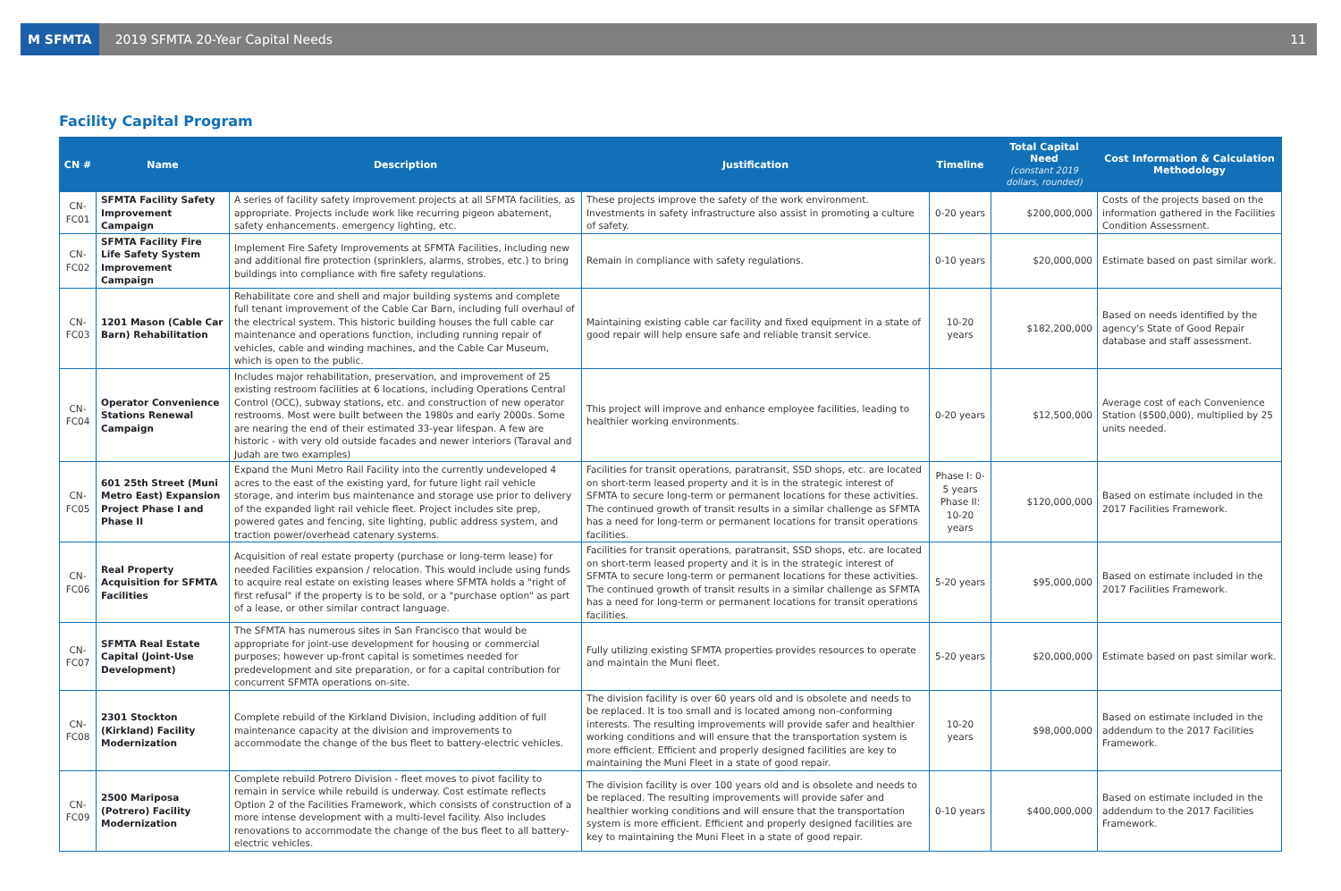M SFMTA
2019 SFMTA 20-Year Capital Needs
11
Facility Capital Program
| CN # | Name | Description | Justification | Timeline | Total Capital Need (constant 2019 dollars, rounded) | Cost Information & Calculation Methodology |
| --- | --- | --- | --- | --- | --- | --- |
| CN-FC01 | SFMTA Facility Safety Improvement Campaign | A series of facility safety improvement projects at all SFMTA facilities, as appropriate. Projects include work like recurring pigeon abatement, safety enhancements. emergency lighting, etc. | These projects improve the safety of the work environment. Investments in safety infrastructure also assist in promoting a culture of safety. | 0-20 years | $200,000,000 | Costs of the projects based on the information gathered in the Facilities Condition Assessment. |
| CN-FC02 | SFMTA Facility Fire Life Safety System Improvement Campaign | Implement Fire Safety Improvements at SFMTA Facilities, including new and additional fire protection (sprinklers, alarms, strobes, etc.) to bring buildings into compliance with fire safety regulations. | Remain in compliance with safety regulations. | 0-10 years | $20,000,000 | Estimate based on past similar work. |
| CN-FC03 | 1201 Mason (Cable Car Barn) Rehabilitation | Rehabilitate core and shell and major building systems and complete full tenant improvement of the Cable Car Barn, including full overhaul of the electrical system. This historic building houses the full cable car maintenance and operations function, including running repair of vehicles, cable and winding machines, and the Cable Car Museum, which is open to the public. | Maintaining existing cable car facility and fixed equipment in a state of good repair will help ensure safe and reliable transit service. | 10-20 years | $182,200,000 | Based on needs identified by the agency's State of Good Repair database and staff assessment. |
| CN-FC04 | Operator Convenience Stations Renewal Campaign | Includes major rehabilitation, preservation, and improvement of 25 existing restroom facilities at 6 locations, including Operations Central Control (OCC), subway stations, etc. and construction of new operator restrooms. Most were built between the 1980s and early 2000s. Some are nearing the end of their estimated 33-year lifespan. A few are historic - with very old outside facades and newer interiors (Taraval and Judah are two examples) | This project will improve and enhance employee facilities, leading to healthier working environments. | 0-20 years | $12,500,000 | Average cost of each Convenience Station ($500,000), multiplied by 25 units needed. |
| CN-FC05 | 601 25th Street (Muni Metro East) Expansion Project Phase I and Phase II | Expand the Muni Metro Rail Facility into the currently undeveloped 4 acres to the east of the existing yard, for future light rail vehicle storage, and interim bus maintenance and storage use prior to delivery of the expanded light rail vehicle fleet. Project includes site prep, powered gates and fencing, site lighting, public address system, and traction power/overhead catenary systems. | Facilities for transit operations, paratransit, SSD shops, etc. are located on short-term leased property and it is in the strategic interest of SFMTA to secure long-term or permanent locations for these activities. The continued growth of transit results in a similar challenge as SFMTA has a need for long-term or permanent locations for transit operations facilities. | Phase I: 0-5 years Phase II: 10-20 years | $120,000,000 | Based on estimate included in the 2017 Facilities Framework. |
| CN-FC06 | Real Property Acquisition for SFMTA Facilities | Acquisition of real estate property (purchase or long-term lease) for needed Facilities expansion / relocation. This would include using funds to acquire real estate on existing leases where SFMTA holds a "right of first refusal" if the property is to be sold, or a "purchase option" as part of a lease, or other similar contract language. | Facilities for transit operations, paratransit, SSD shops, etc. are located on short-term leased property and it is in the strategic interest of SFMTA to secure long-term or permanent locations for these activities. The continued growth of transit results in a similar challenge as SFMTA has a need for long-term or permanent locations for transit operations facilities. | 5-20 years | $95,000,000 | Based on estimate included in the 2017 Facilities Framework. |
| CN-FC07 | SFMTA Real Estate Capital (Joint-Use Development) | The SFMTA has numerous sites in San Francisco that would be appropriate for joint-use development for housing or commercial purposes; however up-front capital is sometimes needed for predevelopment and site preparation, or for a capital contribution for concurrent SFMTA operations on-site. | Fully utilizing existing SFMTA properties provides resources to operate and maintain the Muni fleet. | 5-20 years | $20,000,000 | Estimate based on past similar work. |
| CN-FC08 | 2301 Stockton (Kirkland) Facility Modernization | Complete rebuild of the Kirkland Division, including addition of full maintenance capacity at the division and improvements to accommodate the change of the bus fleet to battery-electric vehicles. | The division facility is over 60 years old and is obsolete and needs to be replaced. It is too small and is located among non-conforming interests. The resulting improvements will provide safer and healthier working conditions and will ensure that the transportation system is more efficient. Efficient and properly designed facilities are key to maintaining the Muni Fleet in a state of good repair. | 10-20 years | $98,000,000 | Based on estimate included in the addendum to the 2017 Facilities Framework. |
| CN-FC09 | 2500 Mariposa (Potrero) Facility Modernization | Complete rebuild Potrero Division - fleet moves to pivot facility to remain in service while rebuild is underway. Cost estimate reflects Option 2 of the Facilities Framework, which consists of construction of a more intense development with a multi-level facility. Also includes renovations to accommodate the change of the bus fleet to all battery-electric vehicles. | The division facility is over 100 years old and is obsolete and needs to be replaced. The resulting improvements will provide safer and healthier working conditions and will ensure that the transportation system is more efficient. Efficient and properly designed facilities are key to maintaining the Muni Fleet in a state of good repair. | 0-10 years | $400,000,000 | Based on estimate included in the addendum to the 2017 Facilities Framework. |